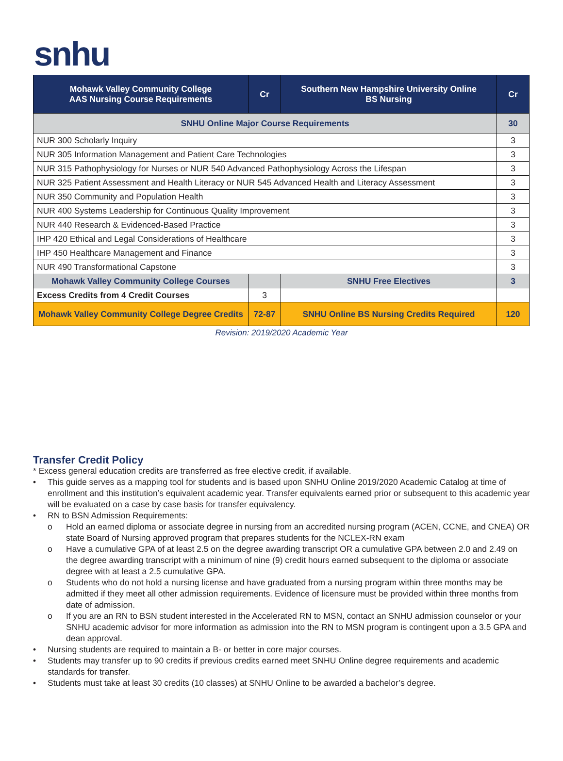snhu
| Mohawk Valley Community College AAS Nursing Course Requirements | Cr | Southern New Hampshire University Online BS Nursing | Cr |
| --- | --- | --- | --- |
| SNHU Online Major Course Requirements | | | 30 |
| NUR 300 Scholarly Inquiry | | | 3 |
| NUR 305 Information Management and Patient Care Technologies | | | 3 |
| NUR 315 Pathophysiology for Nurses or NUR 540 Advanced Pathophysiology Across the Lifespan | | | 3 |
| NUR 325 Patient Assessment and Health Literacy or NUR 545 Advanced Health and Literacy Assessment | | | 3 |
| NUR 350 Community and Population Health | | | 3 |
| NUR 400 Systems Leadership for Continuous Quality Improvement | | | 3 |
| NUR 440 Research & Evidenced-Based Practice | | | 3 |
| IHP 420 Ethical and Legal Considerations of Healthcare | | | 3 |
| IHP 450 Healthcare Management and Finance | | | 3 |
| NUR 490 Transformational Capstone | | | 3 |
| Mohawk Valley Community College Courses | | SNHU Free Electives | 3 |
| Excess Credits from 4 Credit Courses | 3 | | |
| Mohawk Valley Community College Degree Credits | 72-87 | SNHU Online BS Nursing Credits Required | 120 |
Revision: 2019/2020 Academic Year
Transfer Credit Policy
* Excess general education credits are transferred as free elective credit, if available.
• This guide serves as a mapping tool for students and is based upon SNHU Online 2019/2020 Academic Catalog at time of enrollment and this institution’s equivalent academic year. Transfer equivalents earned prior or subsequent to this academic year will be evaluated on a case by case basis for transfer equivalency.
• RN to BSN Admission Requirements:
o Hold an earned diploma or associate degree in nursing from an accredited nursing program (ACEN, CCNE, and CNEA) OR state Board of Nursing approved program that prepares students for the NCLEX-RN exam
o Have a cumulative GPA of at least 2.5 on the degree awarding transcript OR a cumulative GPA between 2.0 and 2.49 on the degree awarding transcript with a minimum of nine (9) credit hours earned subsequent to the diploma or associate degree with at least a 2.5 cumulative GPA.
o Students who do not hold a nursing license and have graduated from a nursing program within three months may be admitted if they meet all other admission requirements. Evidence of licensure must be provided within three months from date of admission.
o If you are an RN to BSN student interested in the Accelerated RN to MSN, contact an SNHU admission counselor or your SNHU academic advisor for more information as admission into the RN to MSN program is contingent upon a 3.5 GPA and dean approval.
• Nursing students are required to maintain a B- or better in core major courses.
• Students may transfer up to 90 credits if previous credits earned meet SNHU Online degree requirements and academic standards for transfer.
• Students must take at least 30 credits (10 classes) at SNHU Online to be awarded a bachelor’s degree.